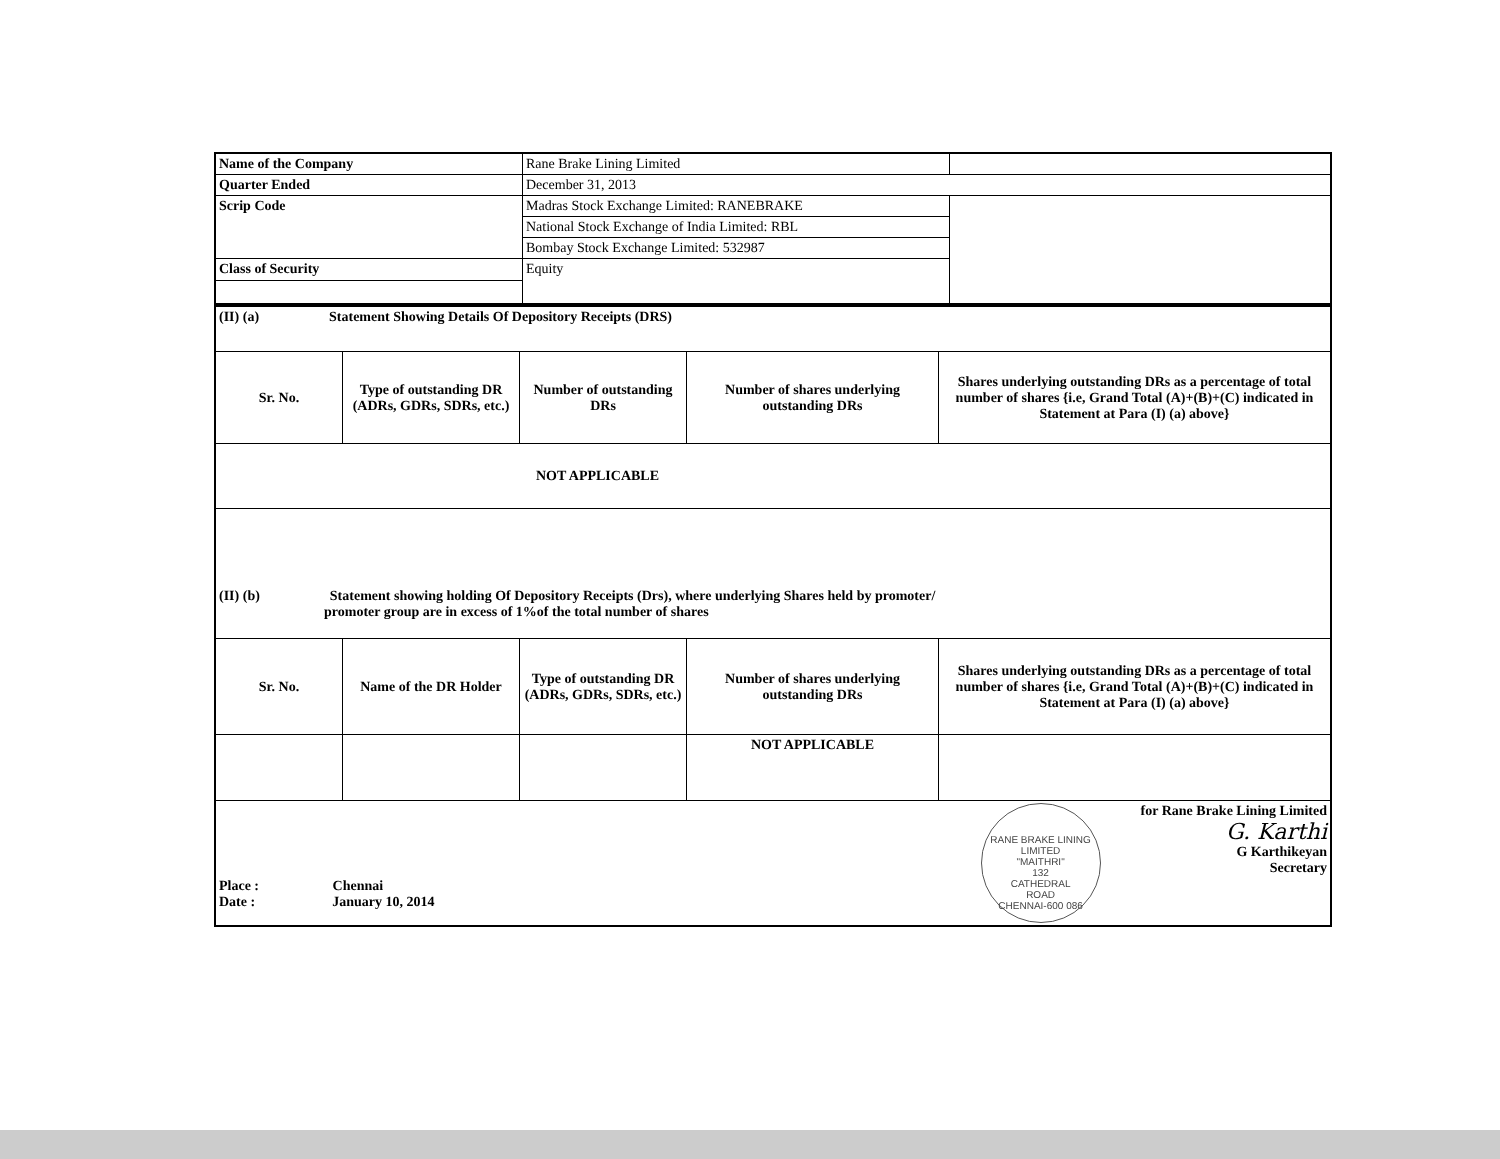| Name of the Company | Rane Brake Lining Limited | |
| Quarter Ended | December 31, 2013 | |
| Scrip Code | Madras Stock Exchange Limited: RANEBRAKE | |
| | National Stock Exchange of India Limited: RBL | |
| | Bombay Stock Exchange Limited: 532987 | |
| Class of Security | Equity | |
| (II) (a) Statement Showing Details Of Depository Receipts (DRS) | | | | |
| Sr. No. | Type of outstanding DR (ADRs, GDRs, SDRs, etc.) | Number of outstanding DRs | Number of shares underlying outstanding DRs | Shares underlying outstanding DRs as a percentage of total number of shares {i.e, Grand Total (A)+(B)+(C) indicated in Statement at Para (I) (a) above} |
| NOT APPLICABLE | | | | |
| (II) (b) Statement showing holding Of Depository Receipts (Drs), where underlying Shares held by promoter/ promoter group are in excess of 1%of the total number of shares | | | | |
| Sr. No. | Name of the DR Holder | Type of outstanding DR (ADRs, GDRs, SDRs, etc.) | Number of shares underlying outstanding DRs | Shares underlying outstanding DRs as a percentage of total number of shares {i.e, Grand Total (A)+(B)+(C) indicated in Statement at Para (I) (a) above} |
| | | | NOT APPLICABLE | |
| Place : Chennai Date : January 10, 2014 RANE BRAKE LINING LIMITED "MAITHRI" 132 CATHEDRAL ROAD CHENNAI-600 086 for Rane Brake Lining Limited G. Karthi G Karthikeyan Secretary | | | | |